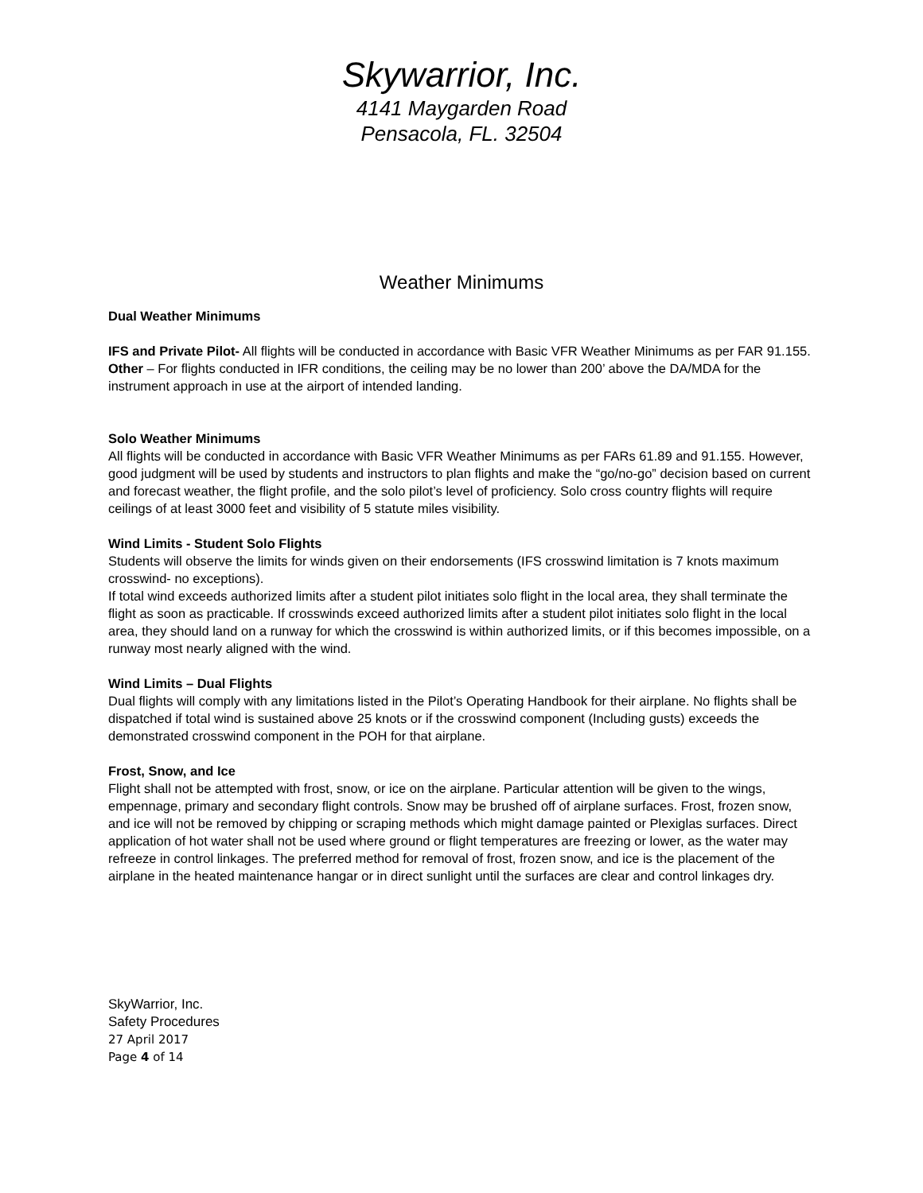Skywarrior, Inc.
4141 Maygarden Road
Pensacola, FL. 32504
Weather Minimums
Dual Weather Minimums
IFS and Private Pilot- All flights will be conducted in accordance with Basic VFR Weather Minimums as per FAR 91.155.
Other – For flights conducted in IFR conditions, the ceiling may be no lower than 200’ above the DA/MDA for the instrument approach in use at the airport of intended landing.
Solo Weather Minimums
All flights will be conducted in accordance with Basic VFR Weather Minimums as per FARs 61.89 and 91.155. However, good judgment will be used by students and instructors to plan flights and make the “go/no-go” decision based on current and forecast weather, the flight profile, and the solo pilot’s level of proficiency. Solo cross country flights will require ceilings of at least 3000 feet and visibility of 5 statute miles visibility.
Wind Limits - Student Solo Flights
Students will observe the limits for winds given on their endorsements (IFS crosswind limitation is 7 knots maximum crosswind- no exceptions).
If total wind exceeds authorized limits after a student pilot initiates solo flight in the local area, they shall terminate the flight as soon as practicable. If crosswinds exceed authorized limits after a student pilot initiates solo flight in the local area, they should land on a runway for which the crosswind is within authorized limits, or if this becomes impossible, on a runway most nearly aligned with the wind.
Wind Limits – Dual Flights
Dual flights will comply with any limitations listed in the Pilot’s Operating Handbook for their airplane. No flights shall be dispatched if total wind is sustained above 25 knots or if the crosswind component (Including gusts) exceeds the demonstrated crosswind component in the POH for that airplane.
Frost, Snow, and Ice
Flight shall not be attempted with frost, snow, or ice on the airplane. Particular attention will be given to the wings, empennage, primary and secondary flight controls. Snow may be brushed off of airplane surfaces. Frost, frozen snow, and ice will not be removed by chipping or scraping methods which might damage painted or Plexiglas surfaces. Direct application of hot water shall not be used where ground or flight temperatures are freezing or lower, as the water may refreeze in control linkages. The preferred method for removal of frost, frozen snow, and ice is the placement of the airplane in the heated maintenance hangar or in direct sunlight until the surfaces are clear and control linkages dry.
SkyWarrior, Inc.
Safety Procedures
27 April 2017
Page 4 of 14